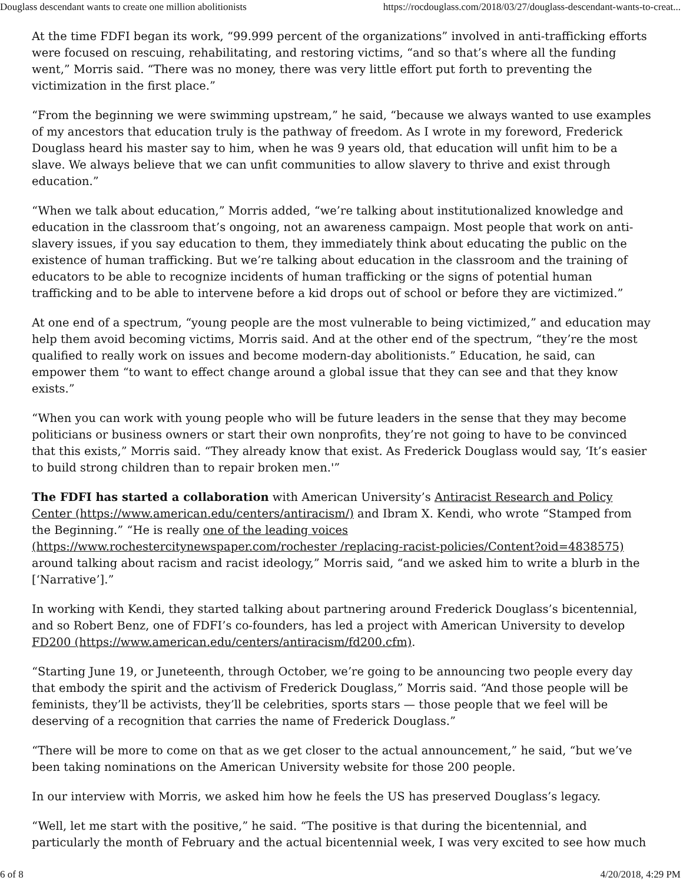Douglass descendant wants to create one million abolitionists https://rocdouglass.com/2018/03/27/douglass-descendant-wants-to-creat...
At the time FDFI began its work, “99.999 percent of the organizations” involved in anti-trafficking efforts were focused on rescuing, rehabilitating, and restoring victims, “and so that’s where all the funding went,” Morris said. “There was no money, there was very little effort put forth to preventing the victimization in the first place.”
“From the beginning we were swimming upstream,” he said, “because we always wanted to use examples of my ancestors that education truly is the pathway of freedom. As I wrote in my foreword, Frederick Douglass heard his master say to him, when he was 9 years old, that education will unfit him to be a slave. We always believe that we can unfit communities to allow slavery to thrive and exist through education.”
“When we talk about education,” Morris added, “we’re talking about institutionalized knowledge and education in the classroom that’s ongoing, not an awareness campaign. Most people that work on anti-slavery issues, if you say education to them, they immediately think about educating the public on the existence of human trafficking. But we’re talking about education in the classroom and the training of educators to be able to recognize incidents of human trafficking or the signs of potential human trafficking and to be able to intervene before a kid drops out of school or before they are victimized.”
At one end of a spectrum, “young people are the most vulnerable to being victimized,” and education may help them avoid becoming victims, Morris said. And at the other end of the spectrum, “they’re the most qualified to really work on issues and become modern-day abolitionists.” Education, he said, can empower them “to want to effect change around a global issue that they can see and that they know exists.”
“When you can work with young people who will be future leaders in the sense that they may become politicians or business owners or start their own nonprofits, they’re not going to have to be convinced that this exists,” Morris said. “They already know that exist. As Frederick Douglass would say, ‘It’s easier to build strong children than to repair broken men.'”
The FDFI has started a collaboration with American University’s Antiracist Research and Policy Center (https://www.american.edu/centers/antiracism/) and Ibram X. Kendi, who wrote “Stamped from the Beginning.” “He is really one of the leading voices (https://www.rochestercitynewspaper.com/rochester /replacing-racist-policies/Content?oid=4838575) around talking about racism and racist ideology,” Morris said, “and we asked him to write a blurb in the [‘Narrative’].”
In working with Kendi, they started talking about partnering around Frederick Douglass’s bicentennial, and so Robert Benz, one of FDFI’s co-founders, has led a project with American University to develop FD200 (https://www.american.edu/centers/antiracism/fd200.cfm).
“Starting June 19, or Juneteenth, through October, we’re going to be announcing two people every day that embody the spirit and the activism of Frederick Douglass,” Morris said. “And those people will be feminists, they’ll be activists, they’ll be celebrities, sports stars — those people that we feel will be deserving of a recognition that carries the name of Frederick Douglass.”
“There will be more to come on that as we get closer to the actual announcement,” he said, “but we’ve been taking nominations on the American University website for those 200 people.
In our interview with Morris, we asked him how he feels the US has preserved Douglass’s legacy.
“Well, let me start with the positive,” he said. “The positive is that during the bicentennial, and particularly the month of February and the actual bicentennial week, I was very excited to see how much
6 of 8 4/20/2018, 4:29 PM